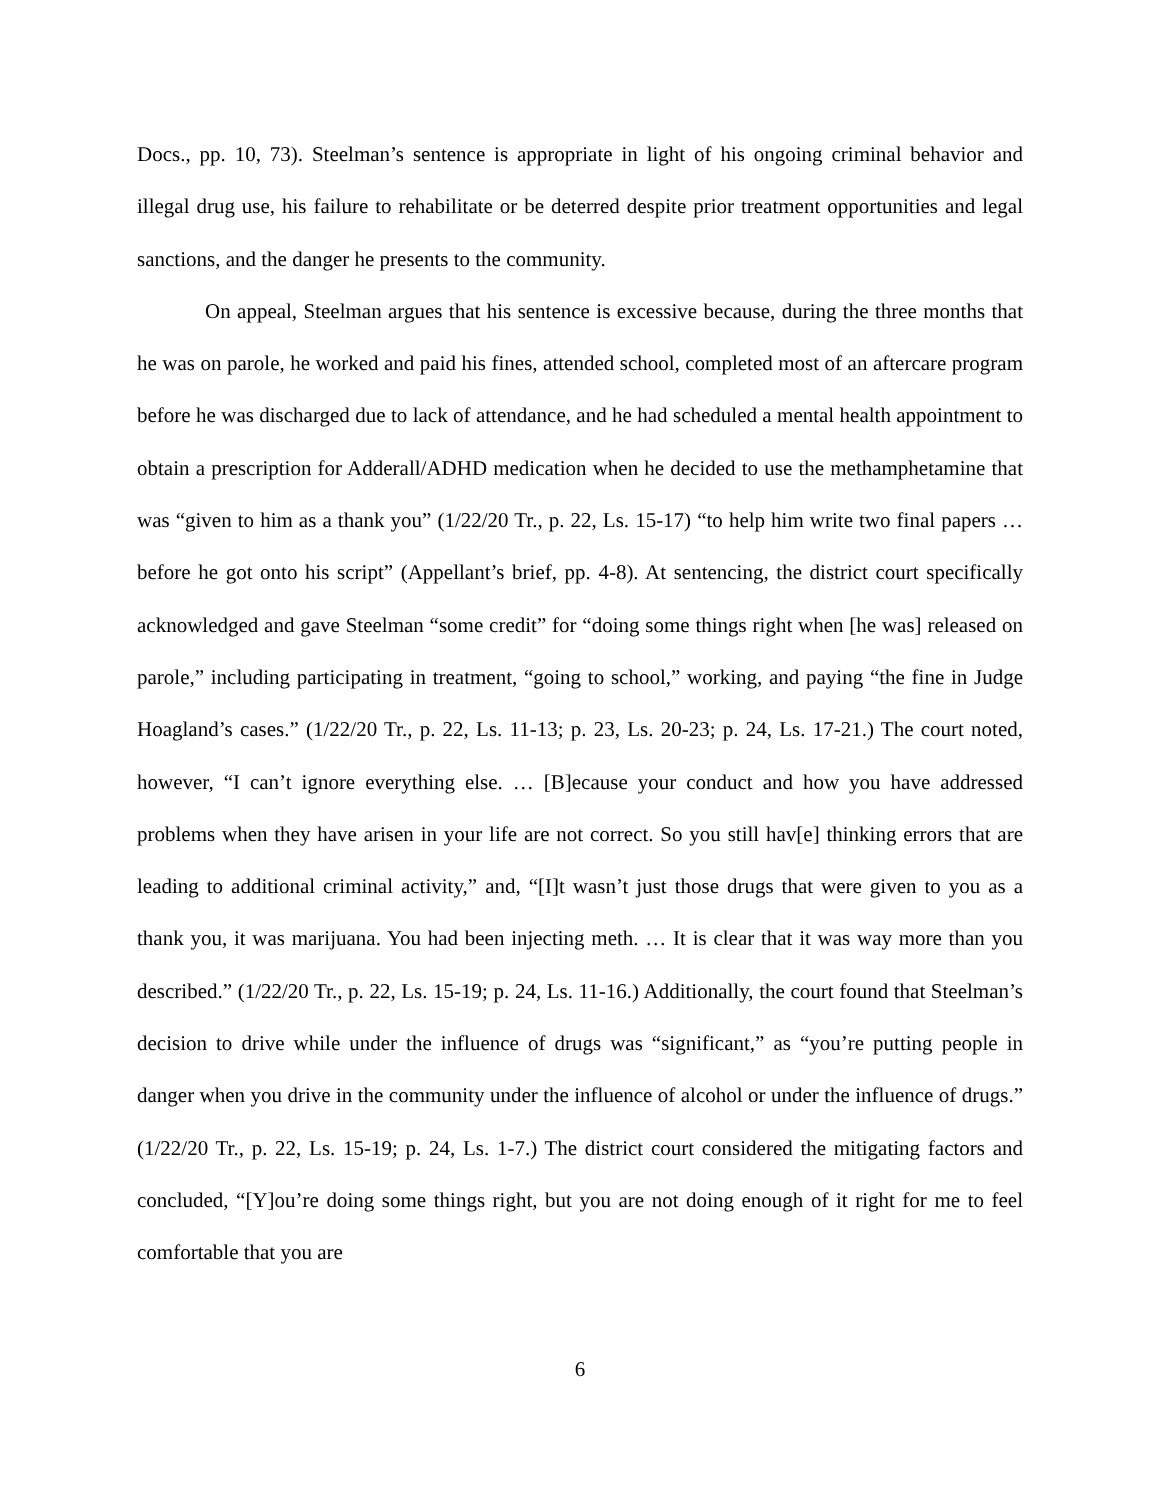Docs., pp. 10, 73). Steelman’s sentence is appropriate in light of his ongoing criminal behavior and illegal drug use, his failure to rehabilitate or be deterred despite prior treatment opportunities and legal sanctions, and the danger he presents to the community.
On appeal, Steelman argues that his sentence is excessive because, during the three months that he was on parole, he worked and paid his fines, attended school, completed most of an aftercare program before he was discharged due to lack of attendance, and he had scheduled a mental health appointment to obtain a prescription for Adderall/ADHD medication when he decided to use the methamphetamine that was “given to him as a thank you” (1/22/20 Tr., p. 22, Ls. 15-17) “to help him write two final papers … before he got onto his script” (Appellant’s brief, pp. 4-8). At sentencing, the district court specifically acknowledged and gave Steelman “some credit” for “doing some things right when [he was] released on parole,” including participating in treatment, “going to school,” working, and paying “the fine in Judge Hoagland’s cases.” (1/22/20 Tr., p. 22, Ls. 11-13; p. 23, Ls. 20-23; p. 24, Ls. 17-21.) The court noted, however, “I can’t ignore everything else. … [B]ecause your conduct and how you have addressed problems when they have arisen in your life are not correct. So you still hav[e] thinking errors that are leading to additional criminal activity,” and, “[I]t wasn’t just those drugs that were given to you as a thank you, it was marijuana. You had been injecting meth. … It is clear that it was way more than you described.” (1/22/20 Tr., p. 22, Ls. 15-19; p. 24, Ls. 11-16.) Additionally, the court found that Steelman’s decision to drive while under the influence of drugs was “significant,” as “you’re putting people in danger when you drive in the community under the influence of alcohol or under the influence of drugs.” (1/22/20 Tr., p. 22, Ls. 15-19; p. 24, Ls. 1-7.) The district court considered the mitigating factors and concluded, “[Y]ou’re doing some things right, but you are not doing enough of it right for me to feel comfortable that you are
6